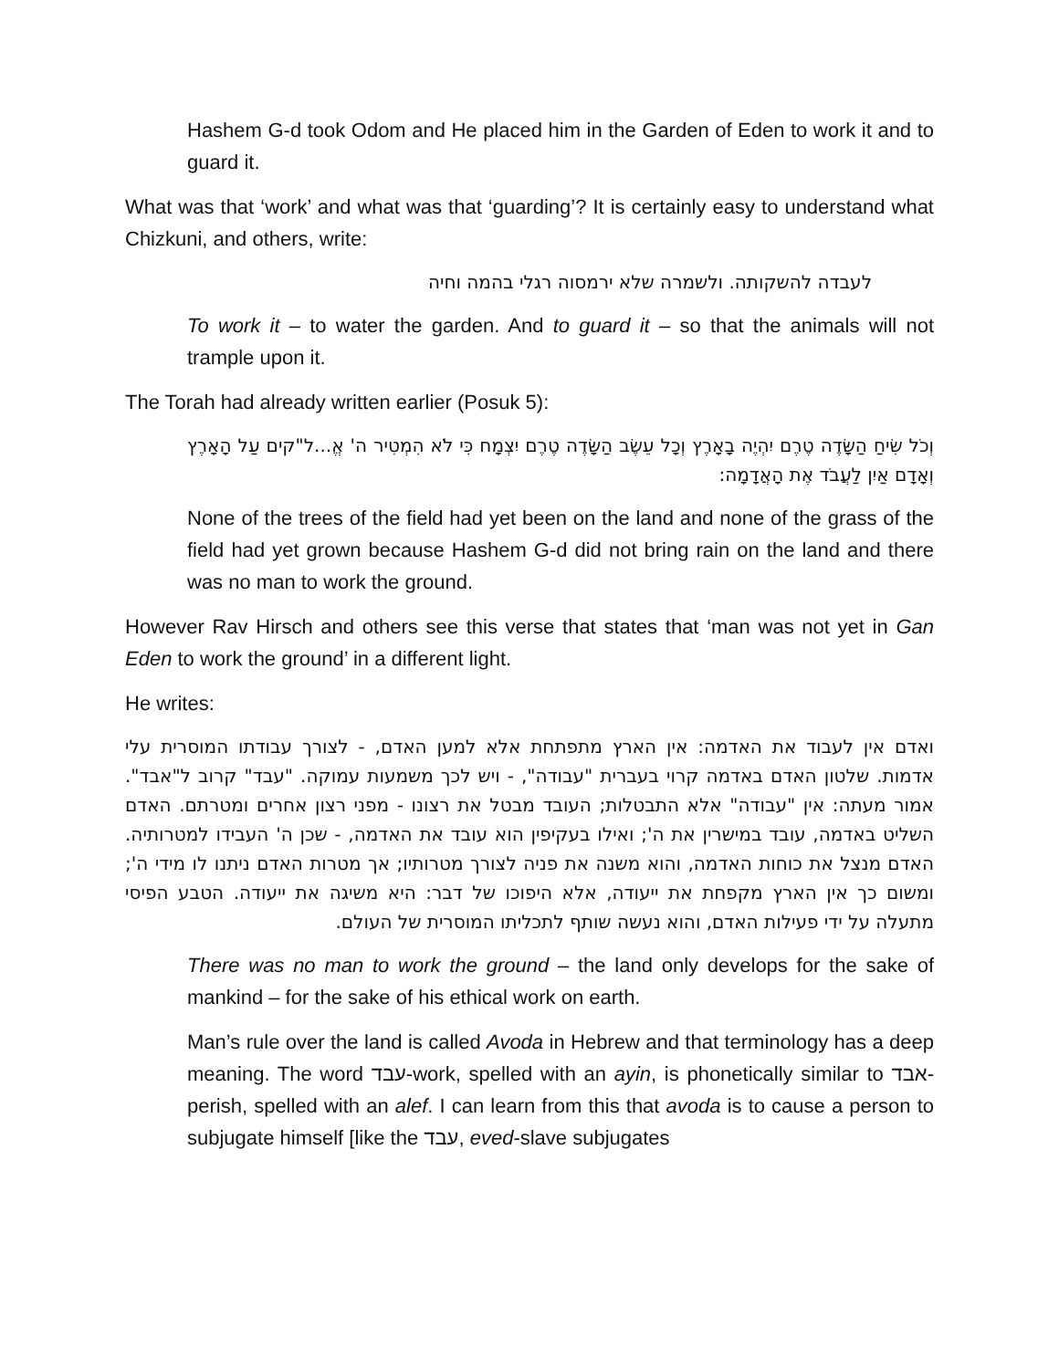Hashem G-d took Odom and He placed him in the Garden of Eden to work it and to guard it.
What was that ‘work’ and what was that ‘guarding’? It is certainly easy to understand what Chizkuni, and others, write:
לעבדה להשקותה. ולשמרה שלא ירמסוה רגלי בהמה וחיה
To work it – to water the garden. And to guard it – so that the animals will not trample upon it.
The Torah had already written earlier (Posuk 5):
וְכֹל שִׂיחַ הַשָּׂדֶה טֶרֶם יִהְיֶה בָאָרֶץ וְכָל עֵשֶׂב הַשָּׂדֶה טֶרֶם יִצְמָח כִּי לֹא הִמְטִיר ה' אֱ...ל"קים עַל הָאָרֶץ וְאָדָם אַיִן לַעֲבֹד אֶת הָאֲדָמָה:
None of the trees of the field had yet been on the land and none of the grass of the field had yet grown because Hashem G-d did not bring rain on the land and there was no man to work the ground.
However Rav Hirsch and others see this verse that states that ‘man was not yet in Gan Eden to work the ground’ in a different light.
He writes:
ואדם אין לעבוד את האדמה: אין הארץ מתפתחת אלא למען האדם, - לצורך עבודתו המוסרית עלי אדמות. שלטון האדם באדמה קרוי בעברית "עבודה", - ויש לכך משמעות עמוקה. "עבד" קרוב ל"אבד". אמור מעתה: אין "עבודה" אלא התבטלות; העובד מבטל את רצונו - מפני רצון אחרים ומטרתם. האדם השליט באדמה, עובד במישרין את ה'; ואילו בעקיפין הוא עובד את האדמה, - שכן ה' העבידו למטרותיה. האדם מנצל את כוחות האדמה, והוא משנה את פניה לצורך מטרותיו; אך מטרות האדם ניתנו לו מידי ה'; ומשום כך אין הארץ מקפחת את ייעודה, אלא היפוכו של דבר: היא משיגה את ייעודה. הטבע הפיסי מתעלה על ידי פעילות האדם, והוא נעשה שותף לתכליתו המוסרית של העולם.
There was no man to work the ground – the land only develops for the sake of mankind – for the sake of his ethical work on earth.
Man’s rule over the land is called Avoda in Hebrew and that terminology has a deep meaning. The word עבד-work, spelled with an ayin, is phonetically similar to אבד-perish, spelled with an alef. I can learn from this that avoda is to cause a person to subjugate himself [like the עבד, eved-slave subjugates